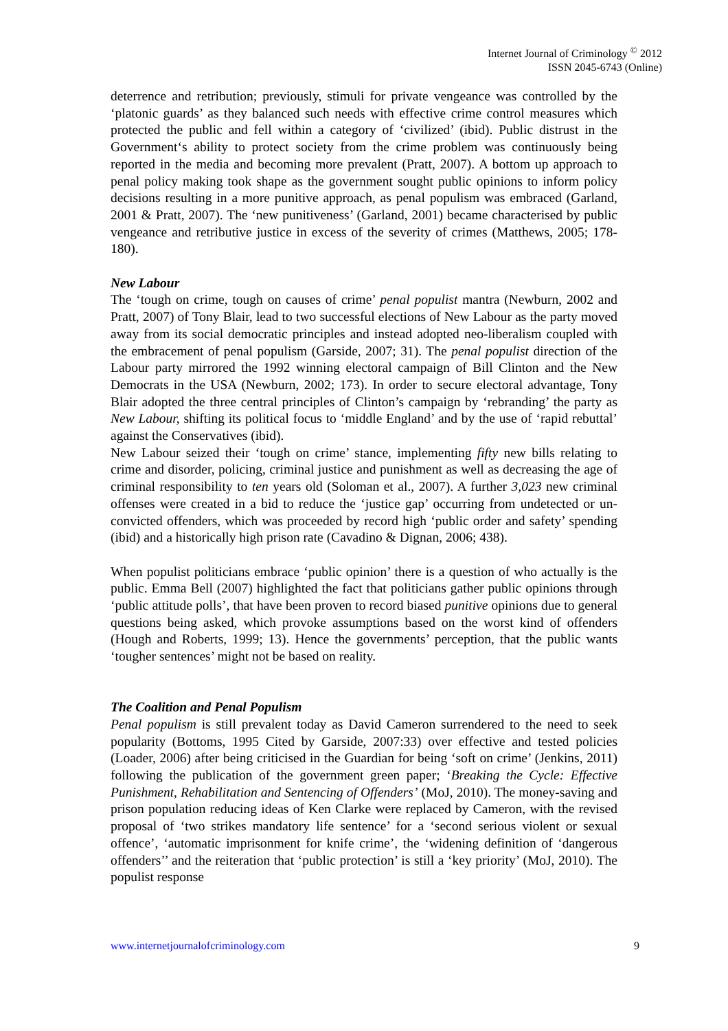Internet Journal of Criminology <sup>©</sup> 2012
ISSN 2045-6743 (Online)
deterrence and retribution; previously, stimuli for private vengeance was controlled by the ‘platonic guards’ as they balanced such needs with effective crime control measures which protected the public and fell within a category of ‘civilized’ (ibid). Public distrust in the Government‘s ability to protect society from the crime problem was continuously being reported in the media and becoming more prevalent (Pratt, 2007). A bottom up approach to penal policy making took shape as the government sought public opinions to inform policy decisions resulting in a more punitive approach, as penal populism was embraced (Garland, 2001 & Pratt, 2007). The ‘new punitiveness’ (Garland, 2001) became characterised by public vengeance and retributive justice in excess of the severity of crimes (Matthews, 2005; 178-180).
New Labour
The ‘tough on crime, tough on causes of crime’ penal populist mantra (Newburn, 2002 and Pratt, 2007) of Tony Blair, lead to two successful elections of New Labour as the party moved away from its social democratic principles and instead adopted neo-liberalism coupled with the embracement of penal populism (Garside, 2007; 31). The penal populist direction of the Labour party mirrored the 1992 winning electoral campaign of Bill Clinton and the New Democrats in the USA (Newburn, 2002; 173). In order to secure electoral advantage, Tony Blair adopted the three central principles of Clinton’s campaign by ‘rebranding’ the party as New Labour, shifting its political focus to ‘middle England’ and by the use of ‘rapid rebuttal’ against the Conservatives (ibid).
New Labour seized their ‘tough on crime’ stance, implementing fifty new bills relating to crime and disorder, policing, criminal justice and punishment as well as decreasing the age of criminal responsibility to ten years old (Soloman et al., 2007). A further 3,023 new criminal offenses were created in a bid to reduce the ‘justice gap’ occurring from undetected or un-convicted offenders, which was proceeded by record high ‘public order and safety’ spending (ibid) and a historically high prison rate (Cavadino & Dignan, 2006; 438).
When populist politicians embrace ‘public opinion’ there is a question of who actually is the public. Emma Bell (2007) highlighted the fact that politicians gather public opinions through ‘public attitude polls’, that have been proven to record biased punitive opinions due to general questions being asked, which provoke assumptions based on the worst kind of offenders (Hough and Roberts, 1999; 13). Hence the governments’ perception, that the public wants ‘tougher sentences’ might not be based on reality.
The Coalition and Penal Populism
Penal populism is still prevalent today as David Cameron surrendered to the need to seek popularity (Bottoms, 1995 Cited by Garside, 2007:33) over effective and tested policies (Loader, 2006) after being criticised in the Guardian for being ‘soft on crime’ (Jenkins, 2011) following the publication of the government green paper; ‘Breaking the Cycle: Effective Punishment, Rehabilitation and Sentencing of Offenders’ (MoJ, 2010). The money-saving and prison population reducing ideas of Ken Clarke were replaced by Cameron, with the revised proposal of ‘two strikes mandatory life sentence’ for a ‘second serious violent or sexual offence’, ‘automatic imprisonment for knife crime’, the ‘widening definition of ‘dangerous offenders’’ and the reiteration that ‘public protection’ is still a ‘key priority’ (MoJ, 2010). The populist response
www.internetjournalofcriminology.com 9